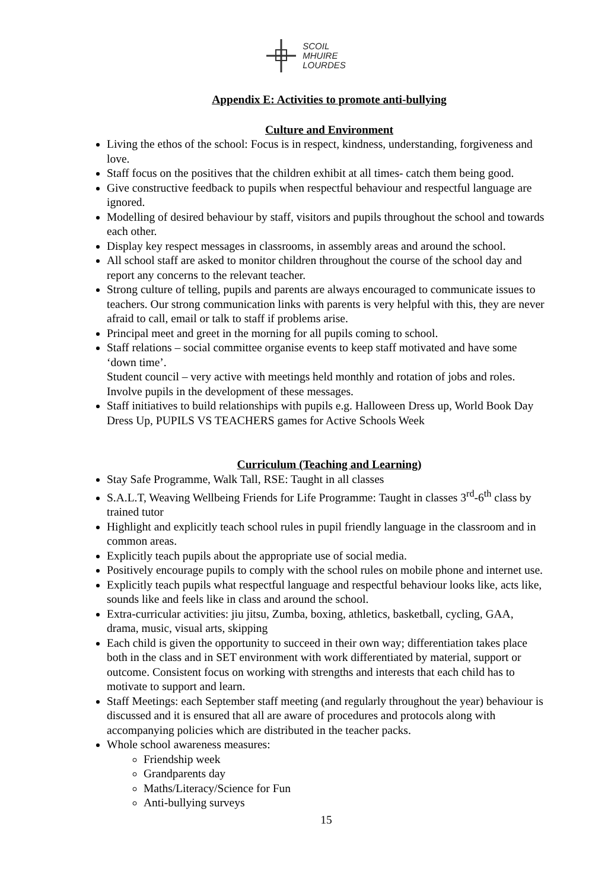SCOIL
MHUIRE
LOURDES
Appendix E: Activities to promote anti-bullying
Culture and Environment
Living the ethos of the school: Focus is in respect, kindness, understanding, forgiveness and love.
Staff focus on the positives that the children exhibit at all times- catch them being good.
Give constructive feedback to pupils when respectful behaviour and respectful language are ignored.
Modelling of desired behaviour by staff, visitors and pupils throughout the school and towards each other.
Display key respect messages in classrooms, in assembly areas and around the school.
All school staff are asked to monitor children throughout the course of the school day and report any concerns to the relevant teacher.
Strong culture of telling, pupils and parents are always encouraged to communicate issues to teachers. Our strong communication links with parents is very helpful with this, they are never afraid to call, email or talk to staff if problems arise.
Principal meet and greet in the morning for all pupils coming to school.
Staff relations – social committee organise events to keep staff motivated and have some ‘down time’.
Student council – very active with meetings held monthly and rotation of jobs and roles. Involve pupils in the development of these messages.
Staff initiatives to build relationships with pupils e.g. Halloween Dress up, World Book Day Dress Up, PUPILS VS TEACHERS games for Active Schools Week
Curriculum (Teaching and Learning)
Stay Safe Programme, Walk Tall, RSE: Taught in all classes
S.A.L.T, Weaving Wellbeing Friends for Life Programme: Taught in classes 3<sup>rd</sup>-6<sup>th</sup> class by trained tutor
Highlight and explicitly teach school rules in pupil friendly language in the classroom and in common areas.
Explicitly teach pupils about the appropriate use of social media.
Positively encourage pupils to comply with the school rules on mobile phone and internet use.
Explicitly teach pupils what respectful language and respectful behaviour looks like, acts like, sounds like and feels like in class and around the school.
Extra-curricular activities: jiu jitsu, Zumba, boxing, athletics, basketball, cycling, GAA, drama, music, visual arts, skipping
Each child is given the opportunity to succeed in their own way; differentiation takes place both in the class and in SET environment with work differentiated by material, support or outcome. Consistent focus on working with strengths and interests that each child has to motivate to support and learn.
Staff Meetings: each September staff meeting (and regularly throughout the year) behaviour is discussed and it is ensured that all are aware of procedures and protocols along with accompanying policies which are distributed in the teacher packs.
Whole school awareness measures:
Friendship week
Grandparents day
Maths/Literacy/Science for Fun
Anti-bullying surveys
15